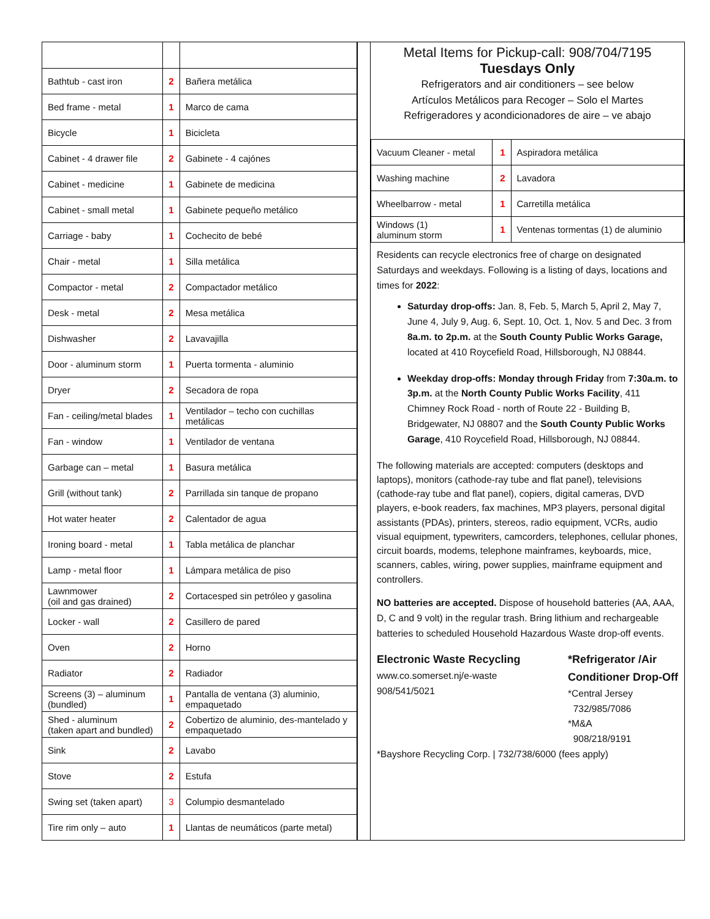| Bathtub - cast iron | 2 | Bañera metálica |
| Bed frame - metal | 1 | Marco de cama |
| Bicycle | 1 | Bicicleta |
| Cabinet - 4 drawer file | 2 | Gabinete - 4 cajónes |
| Cabinet - medicine | 1 | Gabinete de medicina |
| Cabinet - small metal | 1 | Gabinete pequeño metálico |
| Carriage - baby | 1 | Cochecito de bebé |
| Chair - metal | 1 | Silla metálica |
| Compactor - metal | 2 | Compactador metálico |
| Desk - metal | 2 | Mesa metálica |
| Dishwasher | 2 | Lavavajilla |
| Door - aluminum storm | 1 | Puerta tormenta - aluminio |
| Dryer | 2 | Secadora de ropa |
| Fan - ceiling/metal blades | 1 | Ventilador – techo con cuchillas metálicas |
| Fan - window | 1 | Ventilador de ventana |
| Garbage can – metal | 1 | Basura metálica |
| Grill (without tank) | 2 | Parrillada sin tanque de propano |
| Hot water heater | 2 | Calentador de agua |
| Ironing board - metal | 1 | Tabla metálica de planchar |
| Lamp - metal floor | 1 | Lámpara metálica de piso |
| Lawnmower (oil and gas drained) | 2 | Cortacesped sin petróleo y gasolina |
| Locker - wall | 2 | Casillero de pared |
| Oven | 2 | Horno |
| Radiator | 2 | Radiador |
| Screens (3) – aluminum (bundled) | 1 | Pantalla de ventana (3) aluminio, empaquetado |
| Shed - aluminum (taken apart and bundled) | 2 | Cobertizo de aluminio, des-mantelado y empaquetado |
| Sink | 2 | Lavabo |
| Stove | 2 | Estufa |
| Swing set (taken apart) | 3 | Columpio desmantelado |
| Tire rim only – auto | 1 | Llantas de neumáticos (parte metal) |
Metal Items for Pickup-call: 908/704/7195
Tuesdays Only
Refrigerators and air conditioners – see below
Artículos Metálicos para Recoger – Solo el Martes
Refrigeradores y acondicionadores de aire – ve abajo
| Vacuum Cleaner - metal | 1 | Aspiradora metálica |
| Washing machine | 2 | Lavadora |
| Wheelbarrow - metal | 1 | Carretilla metálica |
| Windows (1) aluminum storm | 1 | Ventenas tormentas (1) de aluminio |
Residents can recycle electronics free of charge on designated Saturdays and weekdays. Following is a listing of days, locations and times for 2022:
Saturday drop-offs: Jan. 8, Feb. 5, March 5, April 2, May 7, June 4, July 9, Aug. 6, Sept. 10, Oct. 1, Nov. 5 and Dec. 3 from 8a.m. to 2p.m. at the South County Public Works Garage, located at 410 Roycefield Road, Hillsborough, NJ 08844.
Weekday drop-offs: Monday through Friday from 7:30a.m. to 3p.m. at the North County Public Works Facility, 411 Chimney Rock Road - north of Route 22 - Building B, Bridgewater, NJ 08807 and the South County Public Works Garage, 410 Roycefield Road, Hillsborough, NJ 08844.
The following materials are accepted: computers (desktops and laptops), monitors (cathode-ray tube and flat panel), televisions (cathode-ray tube and flat panel), copiers, digital cameras, DVD players, e-book readers, fax machines, MP3 players, personal digital assistants (PDAs), printers, stereos, radio equipment, VCRs, audio visual equipment, typewriters, camcorders, telephones, cellular phones, circuit boards, modems, telephone mainframes, keyboards, mice, scanners, cables, wiring, power supplies, mainframe equipment and controllers.
NO batteries are accepted. Dispose of household batteries (AA, AAA, D, C and 9 volt) in the regular trash. Bring lithium and rechargeable batteries to scheduled Household Hazardous Waste drop-off events.
Electronic Waste Recycling
www.co.somerset.nj/e-waste
908/541/5021
*Refrigerator /Air
Conditioner Drop-Off
*Central Jersey
732/985/7086
*M&A
908/218/9191
*Bayshore Recycling Corp. | 732/738/6000 (fees apply)